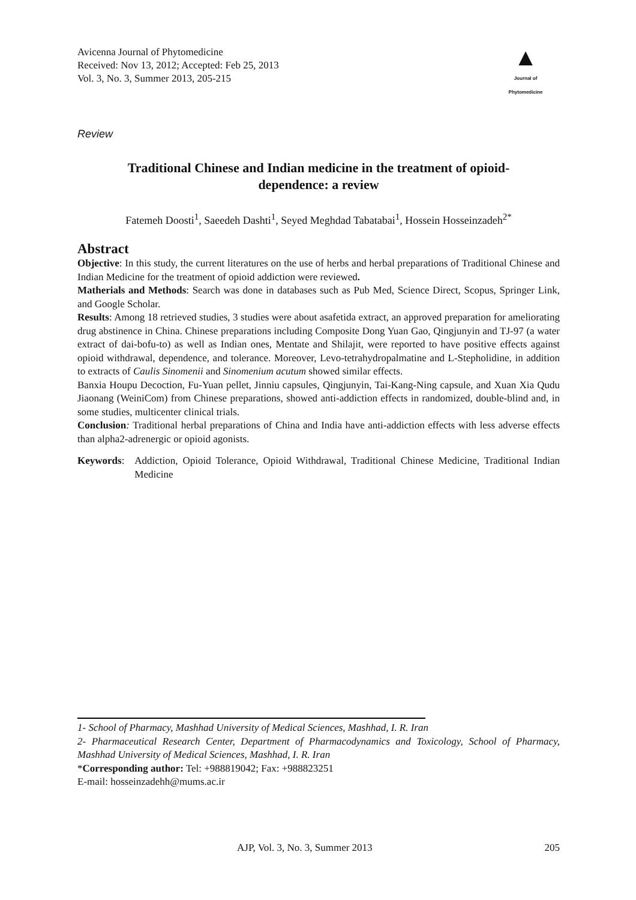Avicenna Journal of Phytomedicine
Received: Nov 13, 2012; Accepted: Feb 25, 2013
Vol. 3, No. 3, Summer 2013, 205-215
▲
Journal of
Phytomedicine
Review
Traditional Chinese and Indian medicine in the treatment of opioid-
dependence: a review
Fatemeh Doosti<sup>1</sup>, Saeedeh Dashti<sup>1</sup>, Seyed Meghdad Tabatabai<sup>1</sup>, Hossein Hosseinzadeh<sup>2*</sup>
Abstract
Objective: In this study, the current literatures on the use of herbs and herbal preparations of Traditional Chinese and Indian Medicine for the treatment of opioid addiction were reviewed.
Matherials and Methods: Search was done in databases such as Pub Med, Science Direct, Scopus, Springer Link, and Google Scholar.
Results: Among 18 retrieved studies, 3 studies were about asafetida extract, an approved preparation for ameliorating drug abstinence in China. Chinese preparations including Composite Dong Yuan Gao, Qingjunyin and TJ-97 (a water extract of dai-bofu-to) as well as Indian ones, Mentate and Shilajit, were reported to have positive effects against opioid withdrawal, dependence, and tolerance. Moreover, Levo-tetrahydropalmatine and L-Stepholidine, in addition to extracts of Caulis Sinomenii and Sinomenium acutum showed similar effects.
Banxia Houpu Decoction, Fu-Yuan pellet, Jinniu capsules, Qingjunyin, Tai-Kang-Ning capsule, and Xuan Xia Qudu Jiaonang (WeiniCom) from Chinese preparations, showed anti-addiction effects in randomized, double-blind and, in some studies, multicenter clinical trials.
Conclusion: Traditional herbal preparations of China and India have anti-addiction effects with less adverse effects than alpha2-adrenergic or opioid agonists.
Keywords: Addiction, Opioid Tolerance, Opioid Withdrawal, Traditional Chinese Medicine, Traditional Indian Medicine
1- School of Pharmacy, Mashhad University of Medical Sciences, Mashhad, I. R. Iran
2- Pharmaceutical Research Center, Department of Pharmacodynamics and Toxicology, School of Pharmacy, Mashhad University of Medical Sciences, Mashhad, I. R. Iran
*Corresponding author: Tel: +988819042; Fax: +988823251
E-mail: hosseinzadehh@mums.ac.ir
AJP, Vol. 3, No. 3, Summer 2013 205